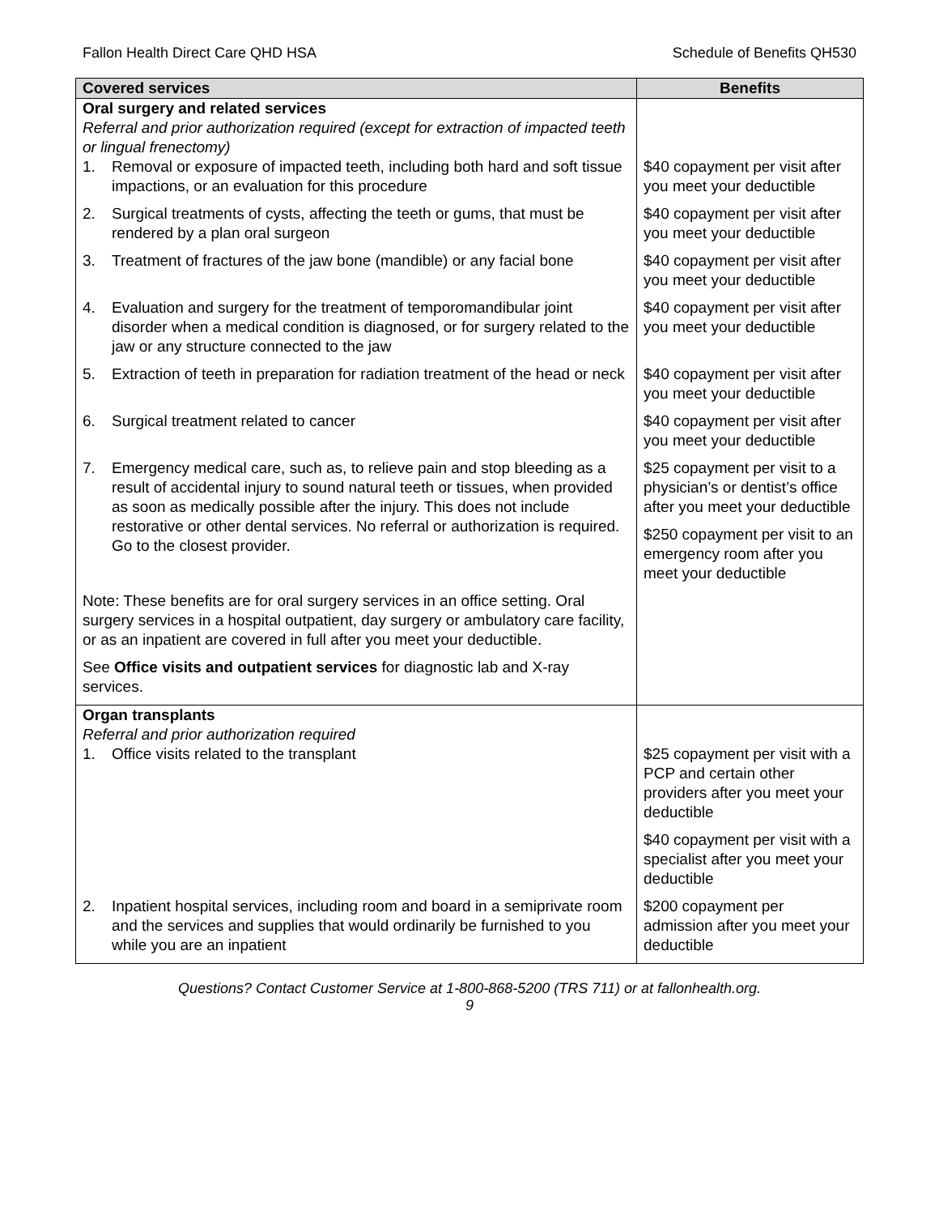Fallon Health Direct Care QHD HSA Schedule of Benefits QH530
| Covered services | Benefits |
| --- | --- |
| Oral surgery and related services Referral and prior authorization required (except for extraction of impacted teeth or lingual frenectomy) | |
| 1. Removal or exposure of impacted teeth, including both hard and soft tissue impactions, or an evaluation for this procedure | $40 copayment per visit after you meet your deductible |
| 2. Surgical treatments of cysts, affecting the teeth or gums, that must be rendered by a plan oral surgeon | $40 copayment per visit after you meet your deductible |
| 3. Treatment of fractures of the jaw bone (mandible) or any facial bone | $40 copayment per visit after you meet your deductible |
| 4. Evaluation and surgery for the treatment of temporomandibular joint disorder when a medical condition is diagnosed, or for surgery related to the jaw or any structure connected to the jaw | $40 copayment per visit after you meet your deductible |
| 5. Extraction of teeth in preparation for radiation treatment of the head or neck | $40 copayment per visit after you meet your deductible |
| 6. Surgical treatment related to cancer | $40 copayment per visit after you meet your deductible |
| 7. Emergency medical care, such as, to relieve pain and stop bleeding as a result of accidental injury to sound natural teeth or tissues, when provided as soon as medically possible after the injury. This does not include restorative or other dental services. No referral or authorization is required. Go to the closest provider. | $25 copayment per visit to a physician’s or dentist’s office after you meet your deductible $250 copayment per visit to an emergency room after you meet your deductible |
| Note: These benefits are for oral surgery services in an office setting. Oral surgery services in a hospital outpatient, day surgery or ambulatory care facility, or as an inpatient are covered in full after you meet your deductible. See Office visits and outpatient services for diagnostic lab and X-ray services. | |
| Organ transplants Referral and prior authorization required | |
| 1. Office visits related to the transplant | $25 copayment per visit with a PCP and certain other providers after you meet your deductible $40 copayment per visit with a specialist after you meet your deductible |
| 2. Inpatient hospital services, including room and board in a semiprivate room and the services and supplies that would ordinarily be furnished to you while you are an inpatient | $200 copayment per admission after you meet your deductible |
Questions? Contact Customer Service at 1-800-868-5200 (TRS 711) or at fallonhealth.org.
9